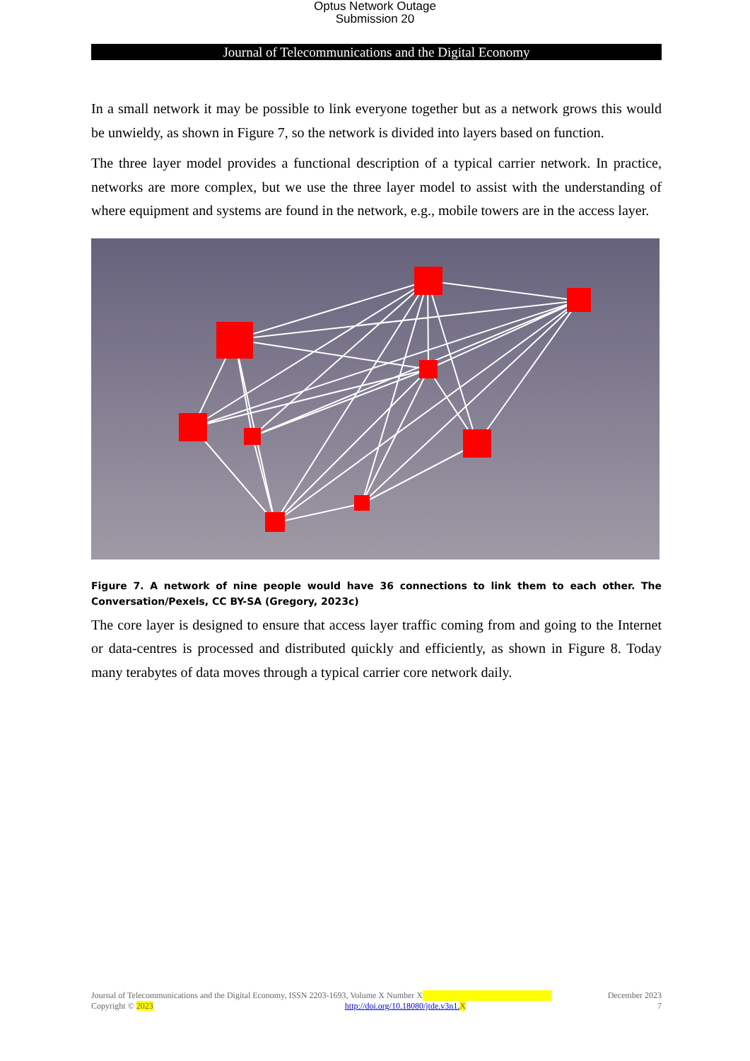Optus Network Outage
Submission 20
Journal of Telecommunications and the Digital Economy
In a small network it may be possible to link everyone together but as a network grows this would be unwieldy, as shown in Figure 7, so the network is divided into layers based on function.
The three layer model provides a functional description of a typical carrier network. In practice, networks are more complex, but we use the three layer model to assist with the understanding of where equipment and systems are found in the network, e.g., mobile towers are in the access layer.
Figure 7. A network of nine people would have 36 connections to link them to each other. The Conversation/Pexels, CC BY-SA (Gregory, 2023c)
The core layer is designed to ensure that access layer traffic coming from and going to the Internet or data-centres is processed and distributed quickly and efficiently, as shown in Figure 8. Today many terabytes of data moves through a typical carrier core network daily.
Journal of Telecommunications and the Digital Economy, ISSN 2203-1693, Volume X Number X December 2023
Copyright © 2023 http://doi.org/10.18080/jtde.v3n1. X 7